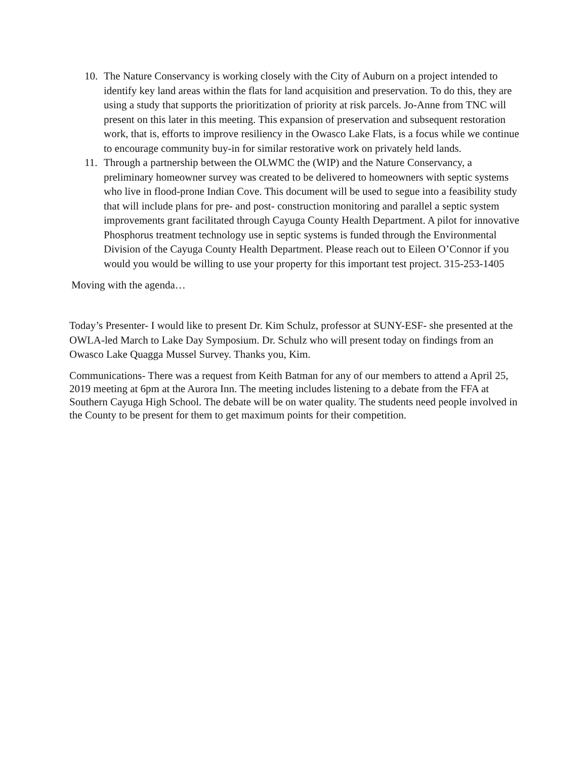10. The Nature Conservancy is working closely with the City of Auburn on a project intended to identify key land areas within the flats for land acquisition and preservation. To do this, they are using a study that supports the prioritization of priority at risk parcels. Jo-Anne from TNC will present on this later in this meeting. This expansion of preservation and subsequent restoration work, that is, efforts to improve resiliency in the Owasco Lake Flats, is a focus while we continue to encourage community buy-in for similar restorative work on privately held lands.
11. Through a partnership between the OLWMC the (WIP) and the Nature Conservancy, a preliminary homeowner survey was created to be delivered to homeowners with septic systems who live in flood-prone Indian Cove. This document will be used to segue into a feasibility study that will include plans for pre- and post- construction monitoring and parallel a septic system improvements grant facilitated through Cayuga County Health Department. A pilot for innovative Phosphorus treatment technology use in septic systems is funded through the Environmental Division of the Cayuga County Health Department. Please reach out to Eileen O’Connor if you would you would be willing to use your property for this important test project. 315-253-1405
Moving with the agenda…
Today’s Presenter- I would like to present Dr. Kim Schulz, professor at SUNY-ESF- she presented at the OWLA-led March to Lake Day Symposium. Dr. Schulz who will present today on findings from an Owasco Lake Quagga Mussel Survey. Thanks you, Kim.
Communications- There was a request from Keith Batman for any of our members to attend a April 25, 2019 meeting at 6pm at the Aurora Inn. The meeting includes listening to a debate from the FFA at Southern Cayuga High School. The debate will be on water quality. The students need people involved in the County to be present for them to get maximum points for their competition.